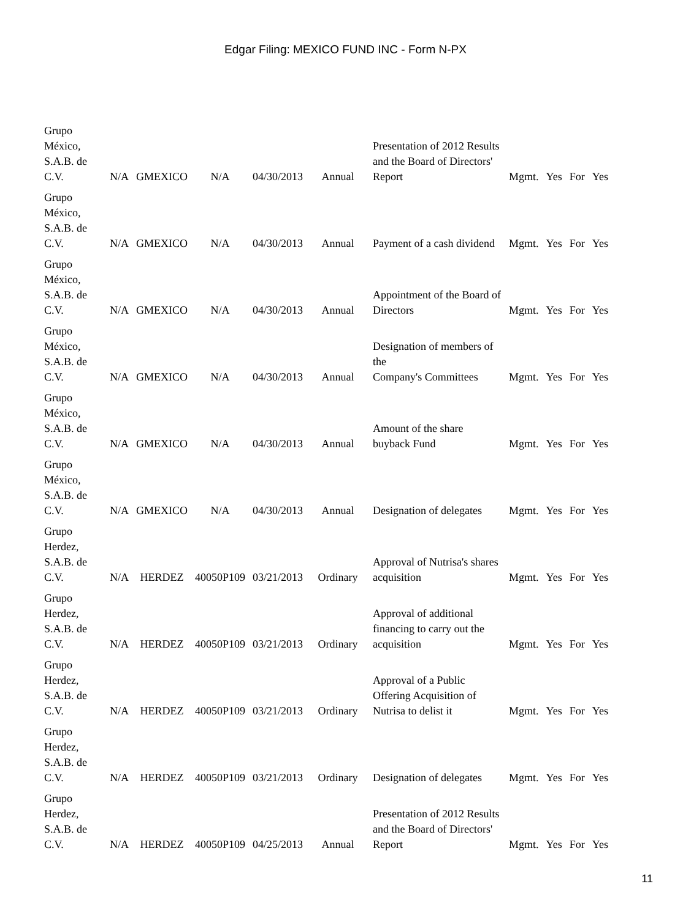Edgar Filing: MEXICO FUND INC - Form N-PX
| Grupo México, S.A.B. de C.V. | N/A | GMEXICO | N/A | 04/30/2013 | Annual | Presentation of 2012 Results and the Board of Directors' Report | Mgmt. | Yes | For | Yes |
| Grupo México, S.A.B. de C.V. | N/A | GMEXICO | N/A | 04/30/2013 | Annual | Payment of a cash dividend | Mgmt. | Yes | For | Yes |
| Grupo México, S.A.B. de C.V. | N/A | GMEXICO | N/A | 04/30/2013 | Annual | Appointment of the Board of Directors | Mgmt. | Yes | For | Yes |
| Grupo México, S.A.B. de C.V. | N/A | GMEXICO | N/A | 04/30/2013 | Annual | Designation of members of the Company's Committees | Mgmt. | Yes | For | Yes |
| Grupo México, S.A.B. de C.V. | N/A | GMEXICO | N/A | 04/30/2013 | Annual | Amount of the share buyback Fund | Mgmt. | Yes | For | Yes |
| Grupo México, S.A.B. de C.V. | N/A | GMEXICO | N/A | 04/30/2013 | Annual | Designation of delegates | Mgmt. | Yes | For | Yes |
| Grupo Herdez, S.A.B. de C.V. | N/A | HERDEZ | 40050P109 | 03/21/2013 | Ordinary | Approval of Nutrisa's shares acquisition | Mgmt. | Yes | For | Yes |
| Grupo Herdez, S.A.B. de C.V. | N/A | HERDEZ | 40050P109 | 03/21/2013 | Ordinary | Approval of additional financing to carry out the acquisition | Mgmt. | Yes | For | Yes |
| Grupo Herdez, S.A.B. de C.V. | N/A | HERDEZ | 40050P109 | 03/21/2013 | Ordinary | Approval of a Public Offering Acquisition of Nutrisa to delist it | Mgmt. | Yes | For | Yes |
| Grupo Herdez, S.A.B. de C.V. | N/A | HERDEZ | 40050P109 | 03/21/2013 | Ordinary | Designation of delegates | Mgmt. | Yes | For | Yes |
| Grupo Herdez, S.A.B. de C.V. | N/A | HERDEZ | 40050P109 | 04/25/2013 | Annual | Presentation of 2012 Results and the Board of Directors' Report | Mgmt. | Yes | For | Yes |
11